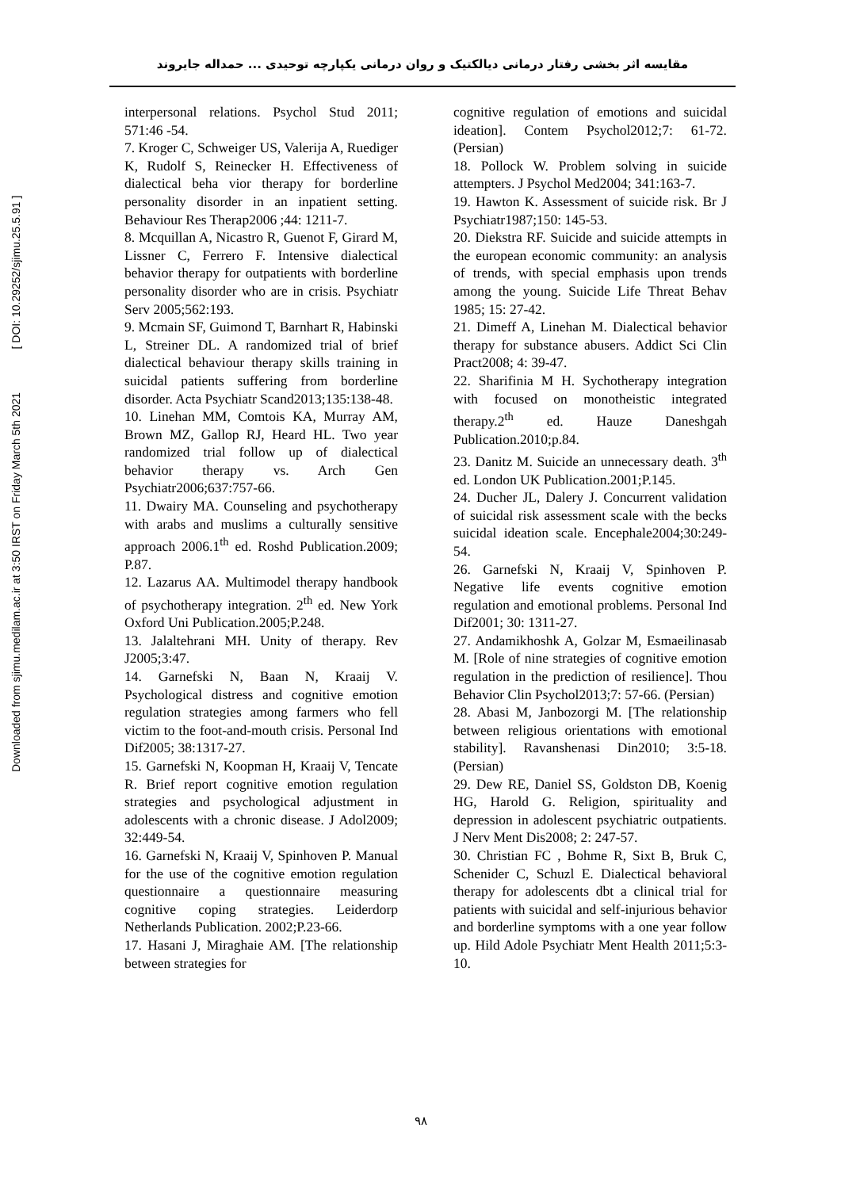Downloaded from sjimu.medilam.ac.ir at 3:50 IRST on Friday March 5th 2021 [ DOI: 10.29252/sjimu.25.5.91 ]
مقایسه اثر بخشی رفتار درمانی دیالکتیک و روان درمانی یکپارچه توحیدی ... حمداله جایروند
interpersonal relations. Psychol Stud 2011; 571:46 -54.
7. Kroger C, Schweiger US, Valerija A, Ruediger K, Rudolf S, Reinecker H. Effectiveness of dialectical beha vior therapy for borderline personality disorder in an inpatient setting. Behaviour Res Therap2006 ;44: 1211-7.
8. Mcquillan A, Nicastro R, Guenot F, Girard M, Lissner C, Ferrero F. Intensive dialectical behavior therapy for outpatients with borderline personality disorder who are in crisis. Psychiatr Serv 2005;562:193.
9. Mcmain SF, Guimond T, Barnhart R, Habinski L, Streiner DL. A randomized trial of brief dialectical behaviour therapy skills training in suicidal patients suffering from borderline disorder. Acta Psychiatr Scand2013;135:138-48.
10. Linehan MM, Comtois KA, Murray AM, Brown MZ, Gallop RJ, Heard HL. Two year randomized trial follow up of dialectical behavior therapy vs. Arch Gen Psychiatr2006;637:757-66.
11. Dwairy MA. Counseling and psychotherapy with arabs and muslims a culturally sensitive approach 2006.1<sup>th</sup> ed. Roshd Publication.2009; P.87.
12. Lazarus AA. Multimodel therapy handbook of psychotherapy integration. 2<sup>th</sup> ed. New York Oxford Uni Publication.2005;P.248.
13. Jalaltehrani MH. Unity of therapy. Rev J2005;3:47.
14. Garnefski N, Baan N, Kraaij V. Psychological distress and cognitive emotion regulation strategies among farmers who fell victim to the foot-and-mouth crisis. Personal Ind Dif2005; 38:1317-27.
15. Garnefski N, Koopman H, Kraaij V, Tencate R. Brief report cognitive emotion regulation strategies and psychological adjustment in adolescents with a chronic disease. J Adol2009; 32:449-54.
16. Garnefski N, Kraaij V, Spinhoven P. Manual for the use of the cognitive emotion regulation questionnaire a questionnaire measuring cognitive coping strategies. Leiderdorp Netherlands Publication. 2002;P.23-66.
17. Hasani J, Miraghaie AM. [The relationship between strategies for
cognitive regulation of emotions and suicidal ideation]. Contem Psychol2012;7: 61-72. (Persian)
18. Pollock W. Problem solving in suicide attempters. J Psychol Med2004; 341:163-7.
19. Hawton K. Assessment of suicide risk. Br J Psychiatr1987;150: 145-53.
20. Diekstra RF. Suicide and suicide attempts in the european economic community: an analysis of trends, with special emphasis upon trends among the young. Suicide Life Threat Behav 1985; 15: 27-42.
21. Dimeff A, Linehan M. Dialectical behavior therapy for substance abusers. Addict Sci Clin Pract2008; 4: 39-47.
22. Sharifinia M H. Sychotherapy integration with focused on monotheistic integrated therapy.2<sup>th</sup> ed. Hauze Daneshgah Publication.2010;p.84.
23. Danitz M. Suicide an unnecessary death. 3<sup>th</sup> ed. London UK Publication.2001;P.145.
24. Ducher JL, Dalery J. Concurrent validation of suicidal risk assessment scale with the becks suicidal ideation scale. Encephale2004;30:249-54.
26. Garnefski N, Kraaij V, Spinhoven P. Negative life events cognitive emotion regulation and emotional problems. Personal Ind Dif2001; 30: 1311-27.
27. Andamikhoshk A, Golzar M, Esmaeilinasab M. [Role of nine strategies of cognitive emotion regulation in the prediction of resilience]. Thou Behavior Clin Psychol2013;7: 57-66. (Persian)
28. Abasi M, Janbozorgi M. [The relationship between religious orientations with emotional stability]. Ravanshenasi Din2010; 3:5-18.(Persian)
29. Dew RE, Daniel SS, Goldston DB, Koenig HG, Harold G. Religion, spirituality and depression in adolescent psychiatric outpatients. J Nerv Ment Dis2008; 2: 247-57.
30. Christian FC , Bohme R, Sixt B, Bruk C, Schenider C, Schuzl E. Dialectical behavioral therapy for adolescents dbt a clinical trial for patients with suicidal and self-injurious behavior and borderline symptoms with a one year follow up. Hild Adole Psychiatr Ment Health 2011;5:3-10.
۹۸